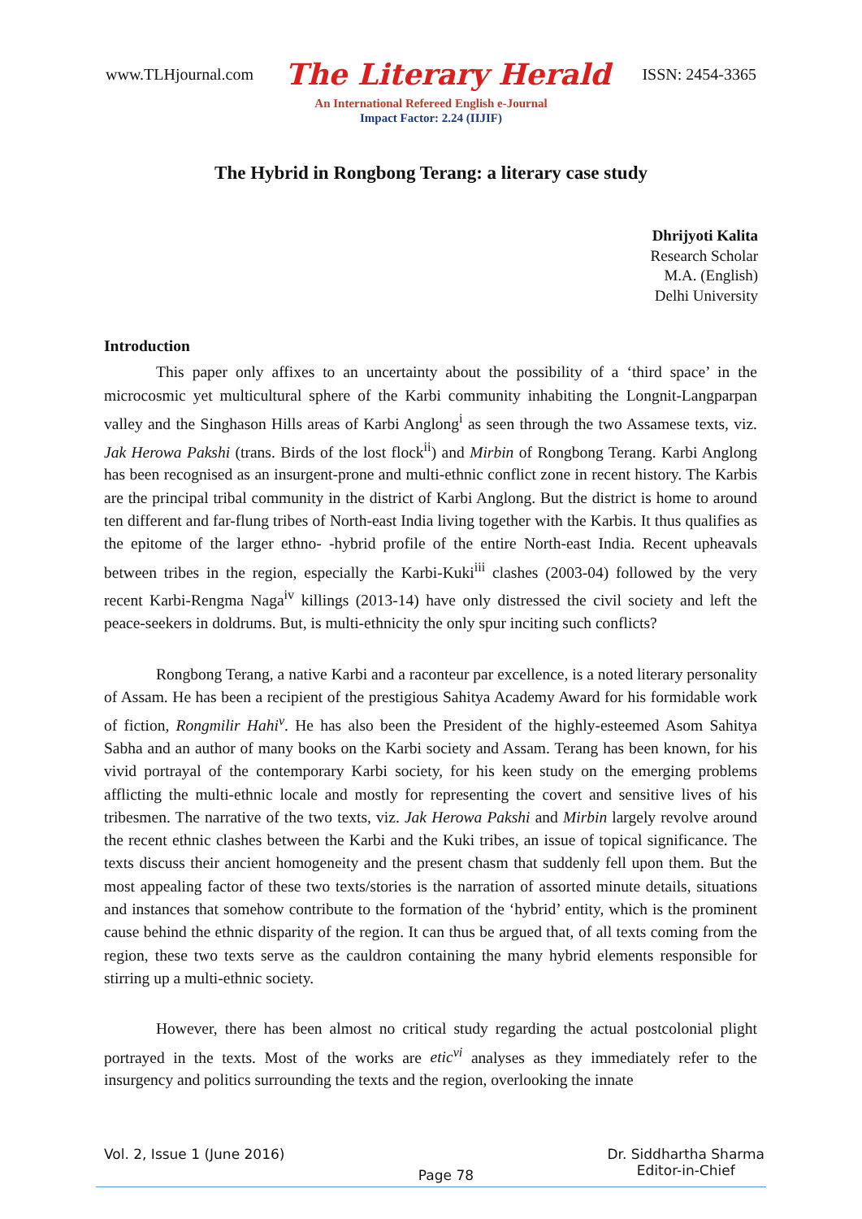www.TLHjournal.com The Literary Herald ISSN: 2454-3365
An International Refereed English e-Journal
Impact Factor: 2.24 (IIJIF)
The Hybrid in Rongbong Terang: a literary case study
Dhrijyoti Kalita
Research Scholar
M.A. (English)
Delhi University
Introduction
This paper only affixes to an uncertainty about the possibility of a ‘third space’ in the microcosmic yet multicultural sphere of the Karbi community inhabiting the Longnit-Langparpan valley and the Singhason Hills areas of Karbi Anglong<sup>i</sup> as seen through the two Assamese texts, viz. Jak Herowa Pakshi (trans. Birds of the lost flock<sup>ii</sup>) and Mirbin of Rongbong Terang. Karbi Anglong has been recognised as an insurgent-prone and multi-ethnic conflict zone in recent history. The Karbis are the principal tribal community in the district of Karbi Anglong. But the district is home to around ten different and far-flung tribes of North-east India living together with the Karbis. It thus qualifies as the epitome of the larger ethno- -hybrid profile of the entire North-east India. Recent upheavals between tribes in the region, especially the Karbi-Kuki<sup>iii</sup> clashes (2003-04) followed by the very recent Karbi-Rengma Naga<sup>iv</sup> killings (2013-14) have only distressed the civil society and left the peace-seekers in doldrums. But, is multi-ethnicity the only spur inciting such conflicts?
Rongbong Terang, a native Karbi and a raconteur par excellence, is a noted literary personality of Assam. He has been a recipient of the prestigious Sahitya Academy Award for his formidable work of fiction, Rongmilir Hahi<sup>v</sup>. He has also been the President of the highly-esteemed Asom Sahitya Sabha and an author of many books on the Karbi society and Assam. Terang has been known, for his vivid portrayal of the contemporary Karbi society, for his keen study on the emerging problems afflicting the multi-ethnic locale and mostly for representing the covert and sensitive lives of his tribesmen. The narrative of the two texts, viz. Jak Herowa Pakshi and Mirbin largely revolve around the recent ethnic clashes between the Karbi and the Kuki tribes, an issue of topical significance. The texts discuss their ancient homogeneity and the present chasm that suddenly fell upon them. But the most appealing factor of these two texts/stories is the narration of assorted minute details, situations and instances that somehow contribute to the formation of the ‘hybrid’ entity, which is the prominent cause behind the ethnic disparity of the region. It can thus be argued that, of all texts coming from the region, these two texts serve as the cauldron containing the many hybrid elements responsible for stirring up a multi-ethnic society.
However, there has been almost no critical study regarding the actual postcolonial plight portrayed in the texts. Most of the works are etic<sup>vi</sup> analyses as they immediately refer to the insurgency and politics surrounding the texts and the region, overlooking the innate
Vol. 2, Issue 1 (June 2016) Page 78 Dr. Siddhartha Sharma
Editor-in-Chief